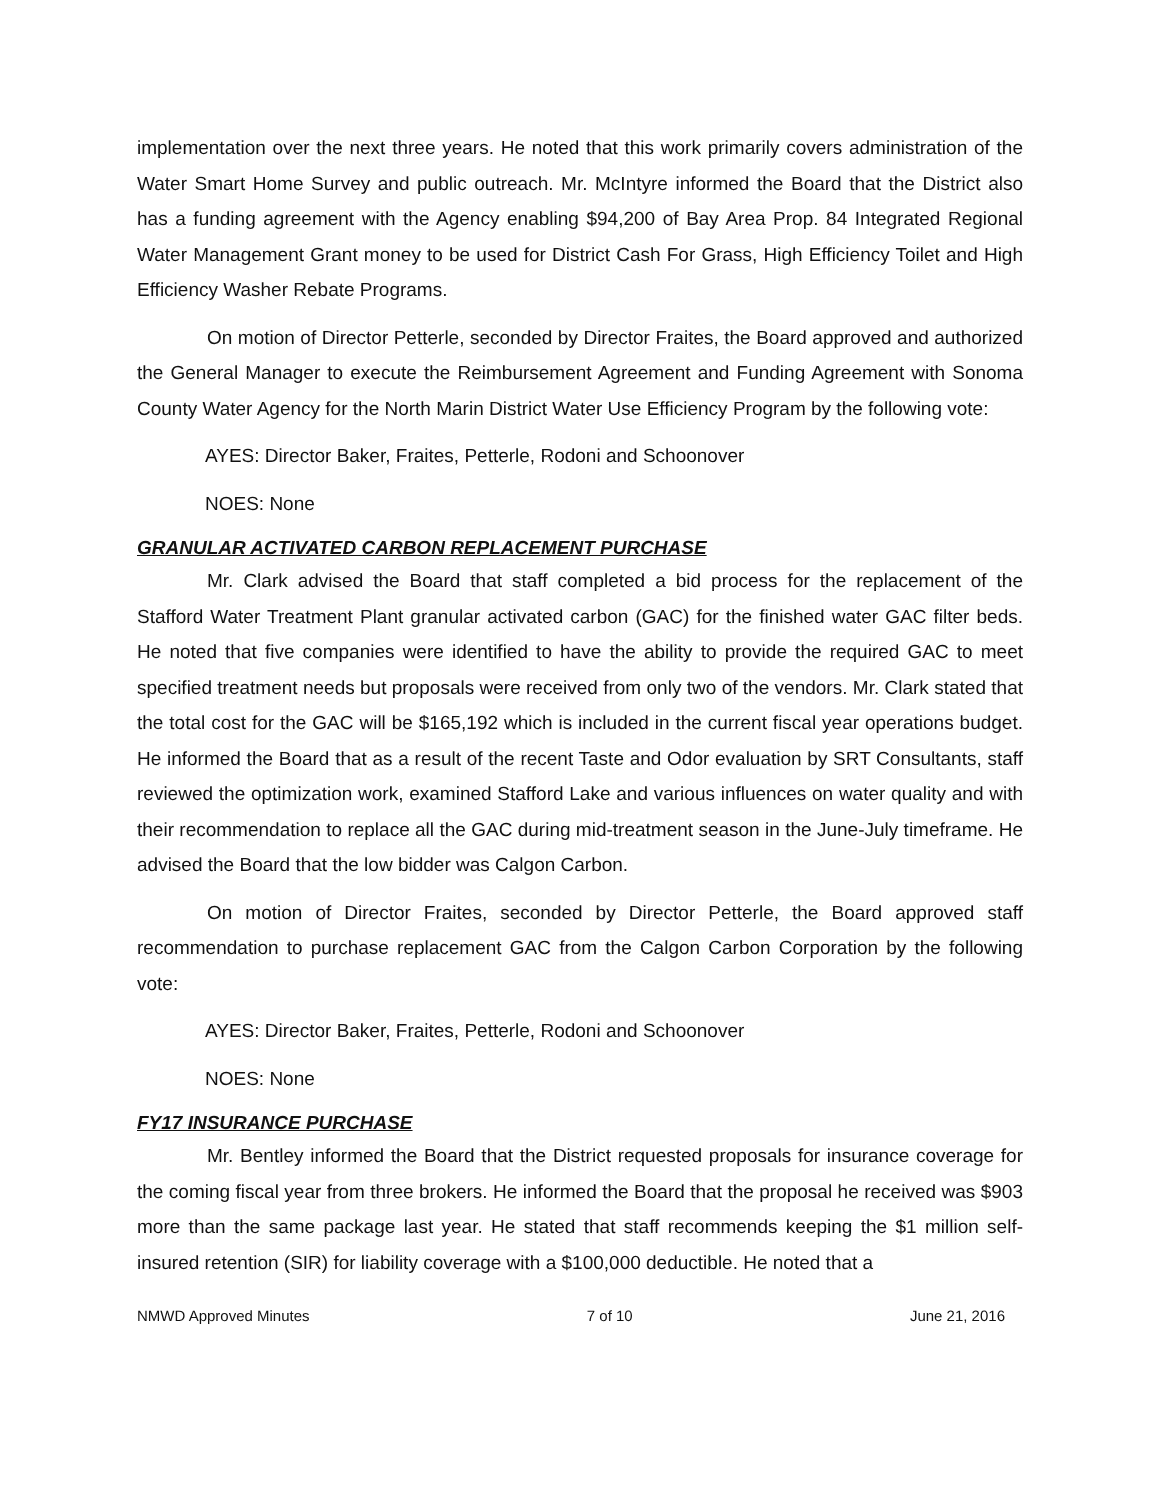implementation over the next three years. He noted that this work primarily covers administration of the Water Smart Home Survey and public outreach. Mr. McIntyre informed the Board that the District also has a funding agreement with the Agency enabling $94,200 of Bay Area Prop. 84 Integrated Regional Water Management Grant money to be used for District Cash For Grass, High Efficiency Toilet and High Efficiency Washer Rebate Programs.
On motion of Director Petterle, seconded by Director Fraites, the Board approved and authorized the General Manager to execute the Reimbursement Agreement and Funding Agreement with Sonoma County Water Agency for the North Marin District Water Use Efficiency Program by the following vote:
AYES: Director Baker, Fraites, Petterle, Rodoni and Schoonover
NOES: None
GRANULAR ACTIVATED CARBON REPLACEMENT PURCHASE
Mr. Clark advised the Board that staff completed a bid process for the replacement of the Stafford Water Treatment Plant granular activated carbon (GAC) for the finished water GAC filter beds. He noted that five companies were identified to have the ability to provide the required GAC to meet specified treatment needs but proposals were received from only two of the vendors. Mr. Clark stated that the total cost for the GAC will be $165,192 which is included in the current fiscal year operations budget. He informed the Board that as a result of the recent Taste and Odor evaluation by SRT Consultants, staff reviewed the optimization work, examined Stafford Lake and various influences on water quality and with their recommendation to replace all the GAC during mid-treatment season in the June-July timeframe. He advised the Board that the low bidder was Calgon Carbon.
On motion of Director Fraites, seconded by Director Petterle, the Board approved staff recommendation to purchase replacement GAC from the Calgon Carbon Corporation by the following vote:
AYES: Director Baker, Fraites, Petterle, Rodoni and Schoonover
NOES: None
FY17 INSURANCE PURCHASE
Mr. Bentley informed the Board that the District requested proposals for insurance coverage for the coming fiscal year from three brokers. He informed the Board that the proposal he received was $903 more than the same package last year. He stated that staff recommends keeping the $1 million self-insured retention (SIR) for liability coverage with a $100,000 deductible. He noted that a
NMWD Approved Minutes 7 of 10 June 21, 2016